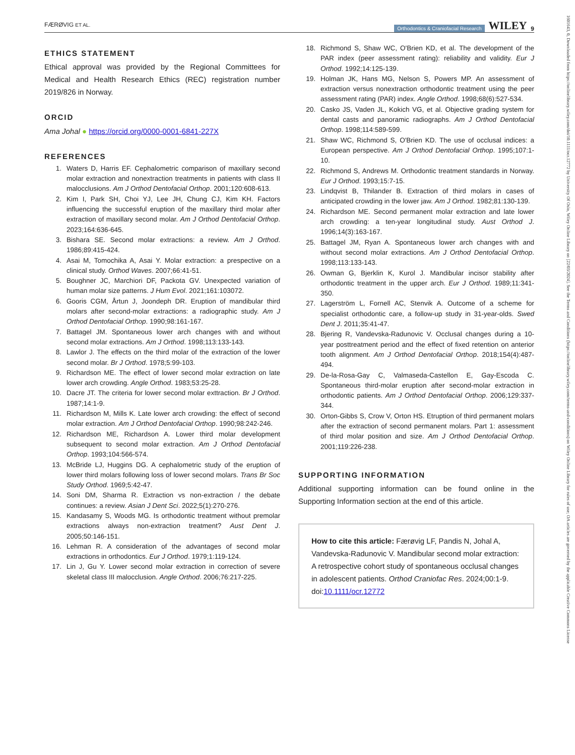FÆRØVIG ET AL. Orthodontics & Craniofacial Research WILEY 9
ETHICS STATEMENT
Ethical approval was provided by the Regional Committees for Medical and Health Research Ethics (REC) registration number 2019/826 in Norway.
ORCID
Ama Johal ● https://orcid.org/0000-0001-6841-227X
REFERENCES
1. Waters D, Harris EF. Cephalometric comparison of maxillary second molar extraction and nonextraction treatments in patients with class II malocclusions. Am J Orthod Dentofacial Orthop. 2001;120:608-613.
2. Kim I, Park SH, Choi YJ, Lee JH, Chung CJ, Kim KH. Factors influencing the successful eruption of the maxillary third molar after extraction of maxillary second molar. Am J Orthod Dentofacial Orthop. 2023;164:636-645.
3. Bishara SE. Second molar extractions: a review. Am J Orthod. 1986;89:415-424.
4. Asai M, Tomochika A, Asai Y. Molar extraction: a prespective on a clinical study. Orthod Waves. 2007;66:41-51.
5. Boughner JC, Marchiori DF, Packota GV. Unexpected variation of human molar size patterns. J Hum Evol. 2021;161:103072.
6. Gooris CGM, Årtun J, Joondeph DR. Eruption of mandibular third molars after second-molar extractions: a radiographic study. Am J Orthod Dentofacial Orthop. 1990;98:161-167.
7. Battagel JM. Spontaneous lower arch changes with and without second molar extractions. Am J Orthod. 1998;113:133-143.
8. Lawlor J. The effects on the third molar of the extraction of the lower second molar. Br J Orthod. 1978;5:99-103.
9. Richardson ME. The effect of lower second molar extraction on late lower arch crowding. Angle Orthod. 1983;53:25-28.
10. Dacre JT. The criteria for lower second molar exttraction. Br J Orthod. 1987;14:1-9.
11. Richardson M, Mills K. Late lower arch crowding: the effect of second molar extraction. Am J Orthod Dentofacial Orthop. 1990;98:242-246.
12. Richardson ME, Richardson A. Lower third molar development subsequent to second molar extraction. Am J Orthod Dentofacial Orthop. 1993;104:566-574.
13. McBride LJ, Huggins DG. A cephalometric study of the eruption of lower third molars following loss of lower second molars. Trans Br Soc Study Orthod. 1969;5:42-47.
14. Soni DM, Sharma R. Extraction vs non-extraction / the debate continues: a review. Asian J Dent Sci. 2022;5(1):270-276.
15. Kandasamy S, Woods MG. Is orthodontic treatment without premolar extractions always non-extraction treatment? Aust Dent J. 2005;50:146-151.
16. Lehman R. A consideration of the advantages of second molar extractions in orthodontics. Eur J Orthod. 1979;1:119-124.
17. Lin J, Gu Y. Lower second molar extraction in correction of severe skeletal class III malocclusion. Angle Orthod. 2006;76:217-225.
18. Richmond S, Shaw WC, O'Brien KD, et al. The development of the PAR index (peer assessment rating): reliability and validity. Eur J Orthod. 1992;14:125-139.
19. Holman JK, Hans MG, Nelson S, Powers MP. An assessment of extraction versus nonextraction orthodontic treatment using the peer assessment rating (PAR) index. Angle Orthod. 1998;68(6):527-534.
20. Casko JS, Vaden JL, Kokich VG, et al. Objective grading system for dental casts and panoramic radiographs. Am J Orthod Dentofacial Orthop. 1998;114:589-599.
21. Shaw WC, Richmond S, O'Brien KD. The use of occlusal indices: a European perspective. Am J Orthod Dentofacial Orthop. 1995;107:1-10.
22. Richmond S, Andrews M. Orthodontic treatment standards in Norway. Eur J Orthod. 1993;15:7-15.
23. Lindqvist B, Thilander B. Extraction of third molars in cases of anticipated crowding in the lower jaw. Am J Orthod. 1982;81:130-139.
24. Richardson ME. Second permanent molar extraction and late lower arch crowding: a ten-year longitudinal study. Aust Orthod J. 1996;14(3):163-167.
25. Battagel JM, Ryan A. Spontaneous lower arch changes with and without second molar extractions. Am J Orthod Dentofacial Orthop. 1998;113:133-143.
26. Owman G, Bjerklin K, Kurol J. Mandibular incisor stability after orthodontic treatment in the upper arch. Eur J Orthod. 1989;11:341-350.
27. Lagerström L, Fornell AC, Stenvik A. Outcome of a scheme for specialist orthodontic care, a follow-up study in 31-year-olds. Swed Dent J. 2011;35:41-47.
28. Bjering R, Vandevska-Radunovic V. Occlusal changes during a 10-year posttreatment period and the effect of fixed retention on anterior tooth alignment. Am J Orthod Dentofacial Orthop. 2018;154(4):487-494.
29. De-la-Rosa-Gay C, Valmaseda-Castellon E, Gay-Escoda C. Spontaneous third-molar eruption after second-molar extraction in orthodontic patients. Am J Orthod Dentofacial Orthop. 2006;129:337-344.
30. Orton-Gibbs S, Crow V, Orton HS. Etruption of third permanent molars after the extraction of second permanent molars. Part 1: assessment of third molar position and size. Am J Orthod Dentofacial Orthop. 2001;119:226-238.
SUPPORTING INFORMATION
Additional supporting information can be found online in the Supporting Information section at the end of this article.
How to cite this article: Færøvig LF, Pandis N, Johal A, Vandevska-Radunovic V. Mandibular second molar extraction: A retrospective cohort study of spontaneous occlusal changes in adolescent patients. Orthod Craniofac Res. 2024;00:1-9. doi:10.1111/ocr.12772
1601643, 0, Downloaded from https://onlinelibrary.wiley.com/doi/10.1111/ocr.12772 by University Of Oslo, Wiley Online Library on [22/03/2024]. See the Terms and Conditions (https://onlinelibrary.wiley.com/terms-and-conditions) on Wiley Online Library for rules of use; OA articles are governed by the applicable Creative Commons License